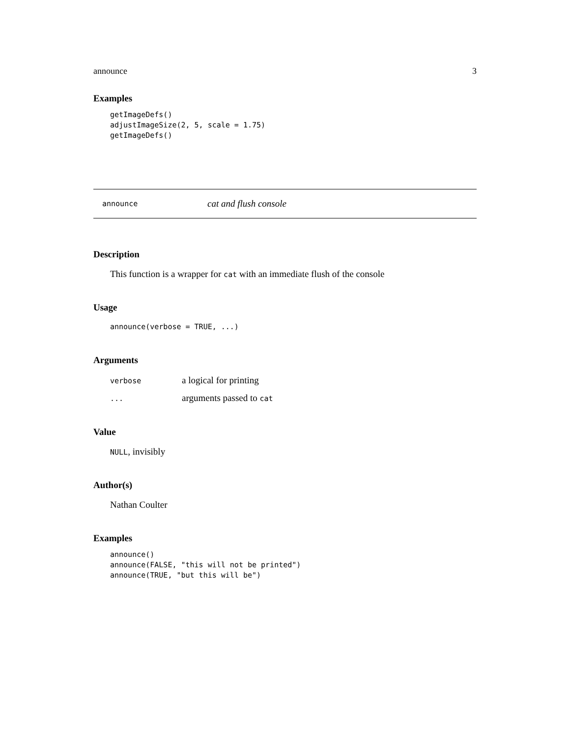announce 3
Examples
getImageDefs()
adjustImageSize(2, 5, scale = 1.75)
getImageDefs()
announce cat and flush console
Description
This function is a wrapper for cat with an immediate flush of the console
Usage
announce(verbose = TRUE, ...)
Arguments
| verbose | a logical for printing |
| ... | arguments passed to cat |
Value
NULL, invisibly
Author(s)
Nathan Coulter
Examples
announce()
announce(FALSE, "this will not be printed")
announce(TRUE, "but this will be")